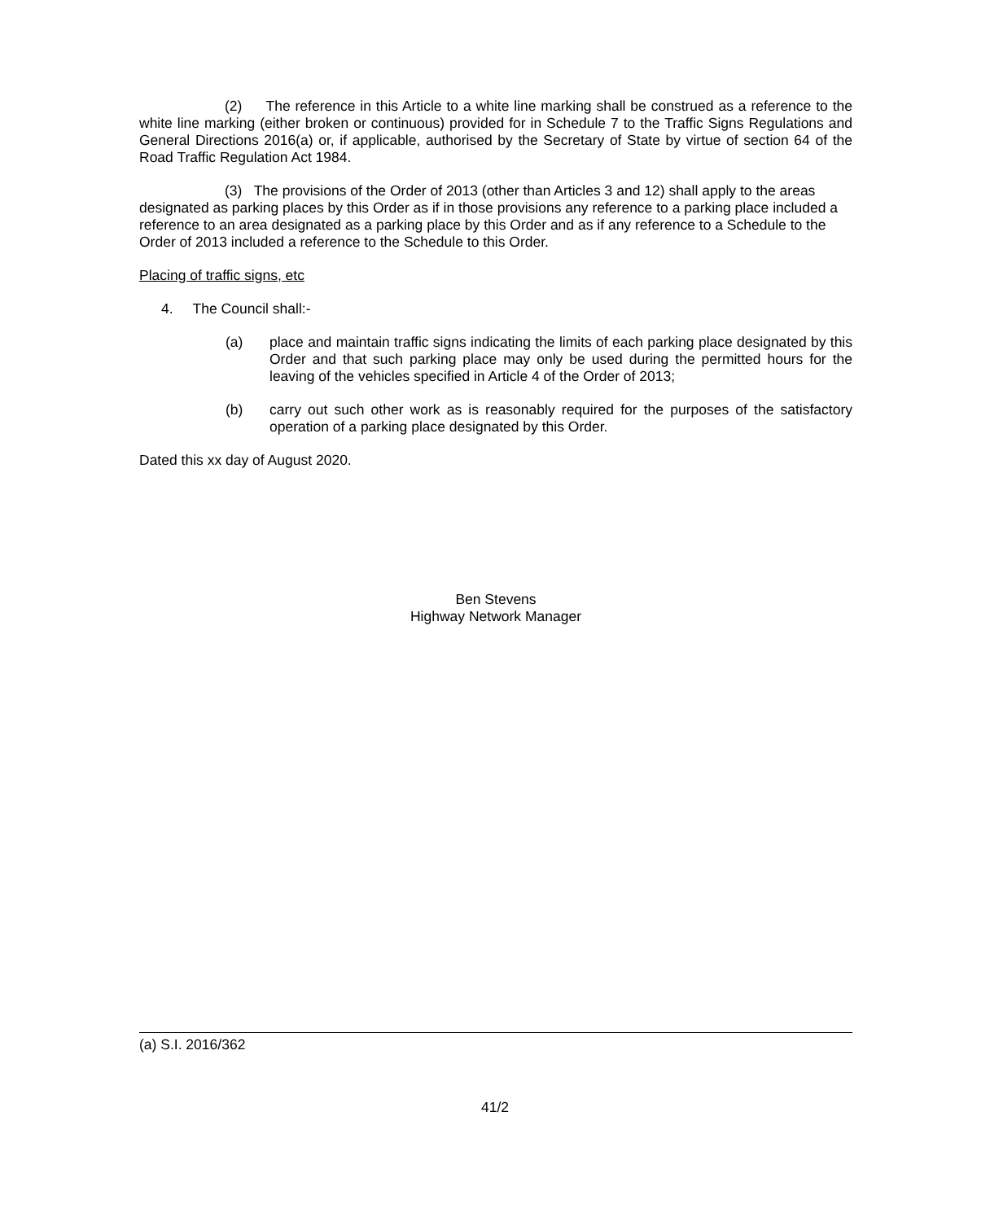(2) The reference in this Article to a white line marking shall be construed as a reference to the white line marking (either broken or continuous) provided for in Schedule 7 to the Traffic Signs Regulations and General Directions 2016(a) or, if applicable, authorised by the Secretary of State by virtue of section 64 of the Road Traffic Regulation Act 1984.
(3) The provisions of the Order of 2013 (other than Articles 3 and 12) shall apply to the areas designated as parking places by this Order as if in those provisions any reference to a parking place included a reference to an area designated as a parking place by this Order and as if any reference to a Schedule to the Order of 2013 included a reference to the Schedule to this Order.
Placing of traffic signs, etc
4. The Council shall:-
(a) place and maintain traffic signs indicating the limits of each parking place designated by this Order and that such parking place may only be used during the permitted hours for the leaving of the vehicles specified in Article 4 of the Order of 2013;
(b) carry out such other work as is reasonably required for the purposes of the satisfactory operation of a parking place designated by this Order.
Dated this xx day of August 2020.
Ben Stevens
Highway Network Manager
(a) S.I. 2016/362
41/2